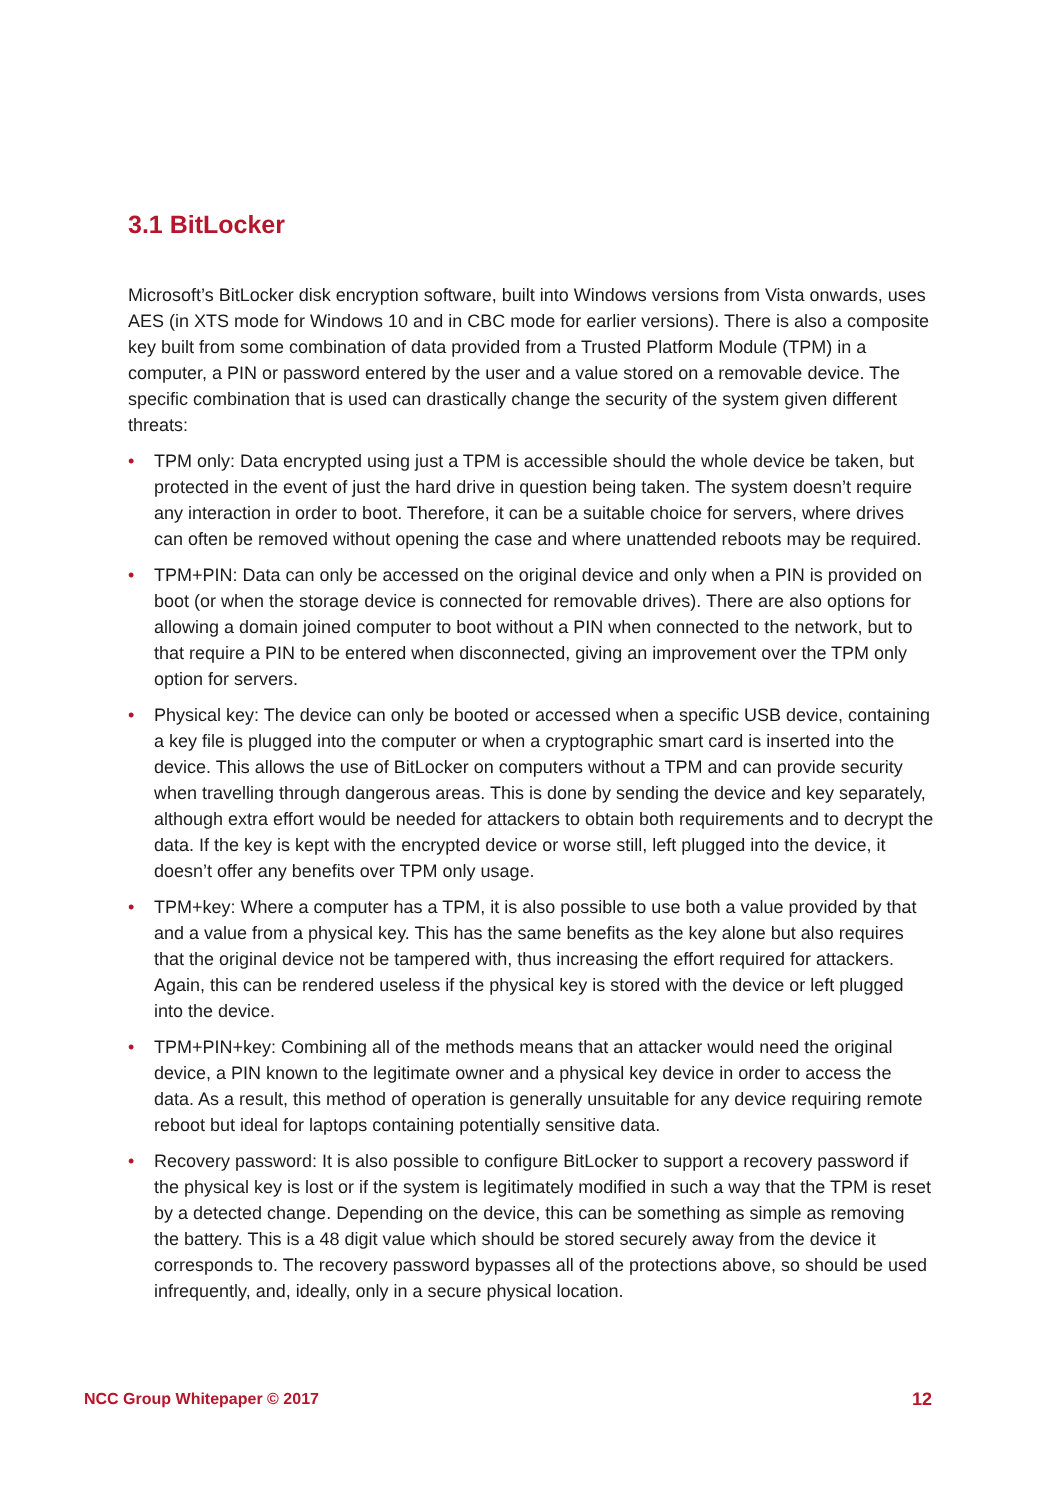3.1 BitLocker
Microsoft’s BitLocker disk encryption software, built into Windows versions from Vista onwards, uses AES (in XTS mode for Windows 10 and in CBC mode for earlier versions). There is also a composite key built from some combination of data provided from a Trusted Platform Module (TPM) in a computer, a PIN or password entered by the user and a value stored on a removable device. The specific combination that is used can drastically change the security of the system given different threats:
• TPM only: Data encrypted using just a TPM is accessible should the whole device be taken, but protected in the event of just the hard drive in question being taken. The system doesn’t require any interaction in order to boot. Therefore, it can be a suitable choice for servers, where drives can often be removed without opening the case and where unattended reboots may be required.
• TPM+PIN: Data can only be accessed on the original device and only when a PIN is provided on boot (or when the storage device is connected for removable drives). There are also options for allowing a domain joined computer to boot without a PIN when connected to the network, but to that require a PIN to be entered when disconnected, giving an improvement over the TPM only option for servers.
• Physical key: The device can only be booted or accessed when a specific USB device, containing a key file is plugged into the computer or when a cryptographic smart card is inserted into the device. This allows the use of BitLocker on computers without a TPM and can provide security when travelling through dangerous areas. This is done by sending the device and key separately, although extra effort would be needed for attackers to obtain both requirements and to decrypt the data. If the key is kept with the encrypted device or worse still, left plugged into the device, it doesn’t offer any benefits over TPM only usage.
• TPM+key: Where a computer has a TPM, it is also possible to use both a value provided by that and a value from a physical key. This has the same benefits as the key alone but also requires that the original device not be tampered with, thus increasing the effort required for attackers. Again, this can be rendered useless if the physical key is stored with the device or left plugged into the device.
• TPM+PIN+key: Combining all of the methods means that an attacker would need the original device, a PIN known to the legitimate owner and a physical key device in order to access the data. As a result, this method of operation is generally unsuitable for any device requiring remote reboot but ideal for laptops containing potentially sensitive data.
• Recovery password: It is also possible to configure BitLocker to support a recovery password if the physical key is lost or if the system is legitimately modified in such a way that the TPM is reset by a detected change. Depending on the device, this can be something as simple as removing the battery. This is a 48 digit value which should be stored securely away from the device it corresponds to. The recovery password bypasses all of the protections above, so should be used infrequently, and, ideally, only in a secure physical location.
NCC Group Whitepaper © 2017 12